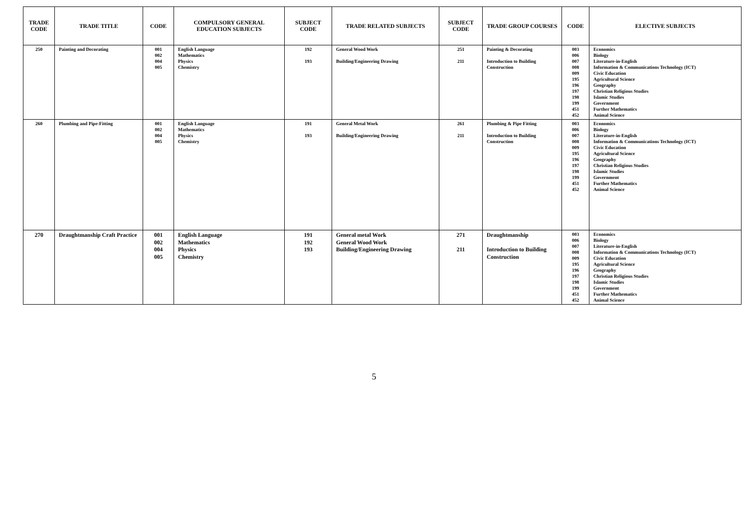| TRADE CODE | TRADE TITLE | CODE | COMPULSORY GENERAL EDUCATION SUBJECTS | SUBJECT CODE | TRADE RELATED SUBJECTS | SUBJECT CODE | TRADE GROUP COURSES | CODE | ELECTIVE SUBJECTS |
| --- | --- | --- | --- | --- | --- | --- | --- | --- | --- |
| 250 | Painting and Decorating | 001 002 004 005 | English Language Mathematics Physics Chemistry | 192 193 | General Wood Work Building/Engineering Drawing | 251 211 | Painting & Decorating Introduction to Building Construction | 003 006 007 008 009 195 196 197 198 199 451 452 | Economics Biology Literature-in-English Information & Communications Technology (ICT) Civic Education Agricultural Science Geography Christian Religious Studies Islamic Studies Government Further Mathematics Animal Science |
| 260 | Plumbing and Pipe-Fitting | 001 002 004 005 | English Language Mathematics Physics Chemistry | 191 193 | General Metal Work Building/Engineering Drawing | 261 211 | Plumbing & Pipe Fitting Introduction to Building Construction | 003 006 007 008 009 195 196 197 198 199 451 452 | Economics Biology Literature-in-English Information & Communications Technology (ICT) Civic Education Agricultural Science Geography Christian Religious Studies Islamic Studies Government Further Mathematics Animal Science |
| 270 | Draughtmanship Craft Practice | 001 002 004 005 | English Language Mathematics Physics Chemistry | 191 192 193 | General metal Work General Wood Work Building/Engineering Drawing | 271 211 | Draughtmanship Introduction to Building Construction | 003 006 007 008 009 195 196 197 198 199 451 452 | Economics Biology Literature-in-English Information & Communications Technology (ICT) Civic Education Agricultural Science Geography Christian Religious Studies Islamic Studies Government Further Mathematics Animal Science |
5